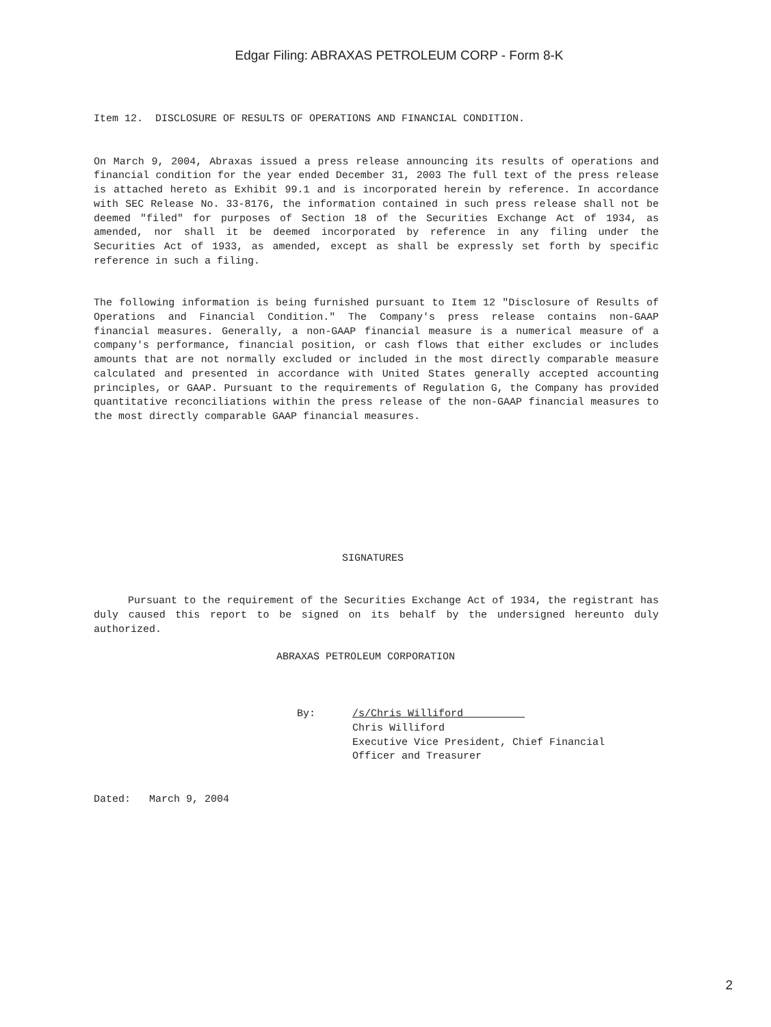Edgar Filing: ABRAXAS PETROLEUM CORP - Form 8-K
Item 12. DISCLOSURE OF RESULTS OF OPERATIONS AND FINANCIAL CONDITION.
On March 9, 2004, Abraxas issued a press release announcing its results of operations and financial condition for the year ended December 31, 2003 The full text of the press release is attached hereto as Exhibit 99.1 and is incorporated herein by reference. In accordance with SEC Release No. 33-8176, the information contained in such press release shall not be deemed "filed" for purposes of Section 18 of the Securities Exchange Act of 1934, as amended, nor shall it be deemed incorporated by reference in any filing under the Securities Act of 1933, as amended, except as shall be expressly set forth by specific reference in such a filing.
The following information is being furnished pursuant to Item 12 "Disclosure of Results of Operations and Financial Condition." The Company's press release contains non-GAAP financial measures. Generally, a non-GAAP financial measure is a numerical measure of a company's performance, financial position, or cash flows that either excludes or includes amounts that are not normally excluded or included in the most directly comparable measure calculated and presented in accordance with United States generally accepted accounting principles, or GAAP. Pursuant to the requirements of Regulation G, the Company has provided quantitative reconciliations within the press release of the non-GAAP financial measures to the most directly comparable GAAP financial measures.
SIGNATURES
Pursuant to the requirement of the Securities Exchange Act of 1934, the registrant has duly caused this report to be signed on its behalf by the undersigned hereunto duly authorized.
ABRAXAS PETROLEUM CORPORATION
By:      /s/Chris Williford          
         Chris Williford
         Executive Vice President, Chief Financial
         Officer and Treasurer
Dated: March 9, 2004
2